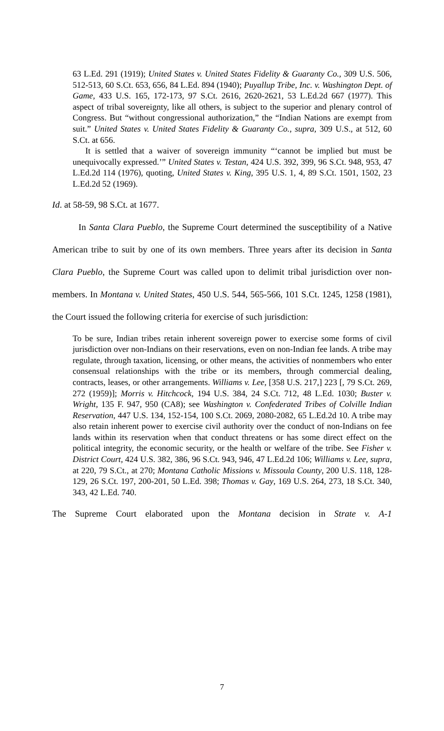63 L.Ed. 291 (1919); United States v. United States Fidelity & Guaranty Co., 309 U.S. 506, 512-513, 60 S.Ct. 653, 656, 84 L.Ed. 894 (1940); Puyallup Tribe, Inc. v. Washington Dept. of Game, 433 U.S. 165, 172-173, 97 S.Ct. 2616, 2620-2621, 53 L.Ed.2d 667 (1977). This aspect of tribal sovereignty, like all others, is subject to the superior and plenary control of Congress. But “without congressional authorization,” the “Indian Nations are exempt from suit.” United States v. United States Fidelity & Guaranty Co., supra, 309 U.S., at 512, 60 S.Ct. at 656.
It is settled that a waiver of sovereign immunity “‘cannot be implied but must be unequivocally expressed.’” United States v. Testan, 424 U.S. 392, 399, 96 S.Ct. 948, 953, 47 L.Ed.2d 114 (1976), quoting, United States v. King, 395 U.S. 1, 4, 89 S.Ct. 1501, 1502, 23 L.Ed.2d 52 (1969).
Id. at 58-59, 98 S.Ct. at 1677.
In Santa Clara Pueblo, the Supreme Court determined the susceptibility of a Native American tribe to suit by one of its own members. Three years after its decision in Santa Clara Pueblo, the Supreme Court was called upon to delimit tribal jurisdiction over non-members. In Montana v. United States, 450 U.S. 544, 565-566, 101 S.Ct. 1245, 1258 (1981), the Court issued the following criteria for exercise of such jurisdiction:
To be sure, Indian tribes retain inherent sovereign power to exercise some forms of civil jurisdiction over non-Indians on their reservations, even on non-Indian fee lands. A tribe may regulate, through taxation, licensing, or other means, the activities of nonmembers who enter consensual relationships with the tribe or its members, through commercial dealing, contracts, leases, or other arrangements. Williams v. Lee, [358 U.S. 217,] 223 [, 79 S.Ct. 269, 272 (1959)]; Morris v. Hitchcock, 194 U.S. 384, 24 S.Ct. 712, 48 L.Ed. 1030; Buster v. Wright, 135 F. 947, 950 (CA8); see Washington v. Confederated Tribes of Colville Indian Reservation, 447 U.S. 134, 152-154, 100 S.Ct. 2069, 2080-2082, 65 L.Ed.2d 10. A tribe may also retain inherent power to exercise civil authority over the conduct of non-Indians on fee lands within its reservation when that conduct threatens or has some direct effect on the political integrity, the economic security, or the health or welfare of the tribe. See Fisher v. District Court, 424 U.S. 382, 386, 96 S.Ct. 943, 946, 47 L.Ed.2d 106; Williams v. Lee, supra, at 220, 79 S.Ct., at 270; Montana Catholic Missions v. Missoula County, 200 U.S. 118, 128-129, 26 S.Ct. 197, 200-201, 50 L.Ed. 398; Thomas v. Gay, 169 U.S. 264, 273, 18 S.Ct. 340, 343, 42 L.Ed. 740.
The Supreme Court elaborated upon the Montana decision in Strate v. A-1
7